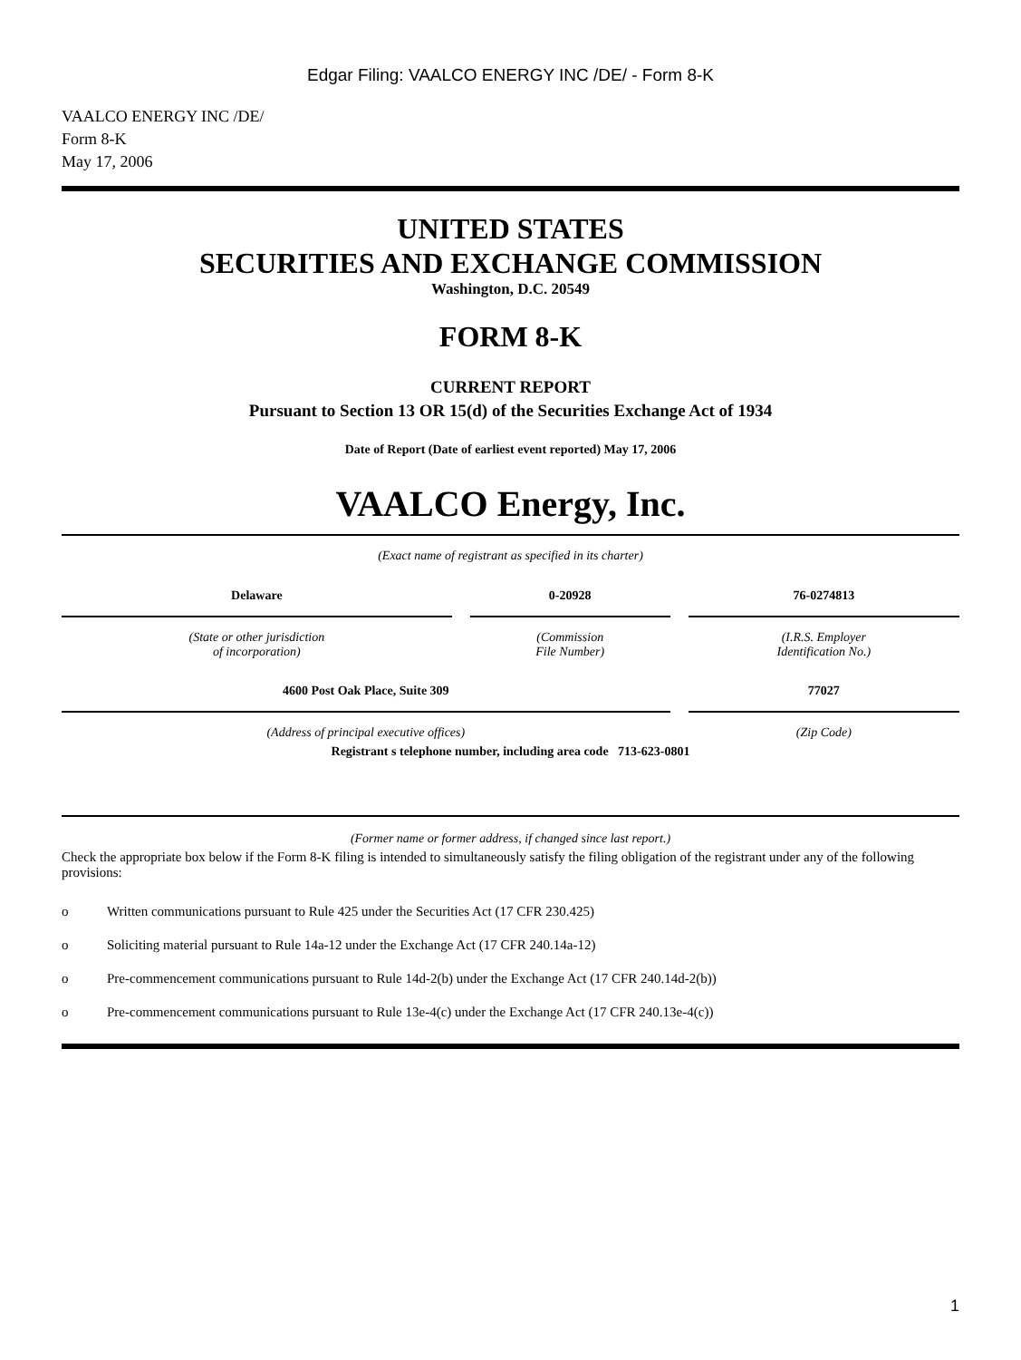Edgar Filing: VAALCO ENERGY INC /DE/ - Form 8-K
VAALCO ENERGY INC /DE/
Form 8-K
May 17, 2006
UNITED STATES
SECURITIES AND EXCHANGE COMMISSION
Washington, D.C. 20549
FORM 8-K
CURRENT REPORT
Pursuant to Section 13 OR 15(d) of the Securities Exchange Act of 1934
Date of Report (Date of earliest event reported) May 17, 2006
VAALCO Energy, Inc.
(Exact name of registrant as specified in its charter)
| Delaware | 0-20928 | 76-0274813 |
| (State or other jurisdiction of incorporation) | (Commission File Number) | (I.R.S. Employer Identification No.) |
| 4600 Post Oak Place, Suite 309 | | 77027 |
| (Address of principal executive offices) | | (Zip Code) |
Registrant s telephone number, including area code 713-623-0801
(Former name or former address, if changed since last report.)
Check the appropriate box below if the Form 8-K filing is intended to simultaneously satisfy the filing obligation of the registrant under any of the following provisions:
o Written communications pursuant to Rule 425 under the Securities Act (17 CFR 230.425)
o Soliciting material pursuant to Rule 14a-12 under the Exchange Act (17 CFR 240.14a-12)
o Pre-commencement communications pursuant to Rule 14d-2(b) under the Exchange Act (17 CFR 240.14d-2(b))
o Pre-commencement communications pursuant to Rule 13e-4(c) under the Exchange Act (17 CFR 240.13e-4(c))
1